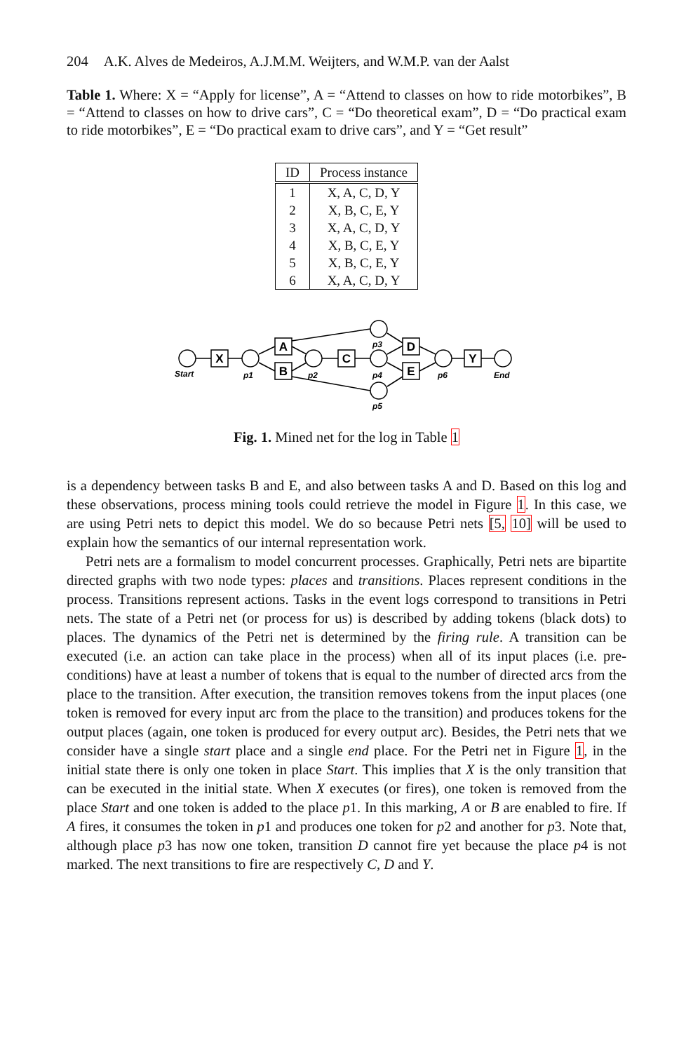204 A.K. Alves de Medeiros, A.J.M.M. Weijters, and W.M.P. van der Aalst
Table 1. Where: X = “Apply for license”, A = “Attend to classes on how to ride motorbikes”, B = “Attend to classes on how to drive cars”, C = “Do theoretical exam”, D = “Do practical exam to ride motorbikes”, E = “Do practical exam to drive cars”, and Y = “Get result”
| ID | Process instance |
| --- | --- |
| 1 | X, A, C, D, Y |
| 2 | X, B, C, E, Y |
| 3 | X, A, C, D, Y |
| 4 | X, B, C, E, Y |
| 5 | X, B, C, E, Y |
| 6 | X, A, C, D, Y |
X
A
B
C
D
E
Y
Start
p1
p2
p3
p4
p5
p6
End
Fig. 1. Mined net for the log in Table 1
is a dependency between tasks B and E, and also between tasks A and D. Based on this log and these observations, process mining tools could retrieve the model in Figure 1. In this case, we are using Petri nets to depict this model. We do so because Petri nets [5, 10] will be used to explain how the semantics of our internal representation work.
Petri nets are a formalism to model concurrent processes. Graphically, Petri nets are bipartite directed graphs with two node types: places and transitions. Places represent conditions in the process. Transitions represent actions. Tasks in the event logs correspond to transitions in Petri nets. The state of a Petri net (or process for us) is described by adding tokens (black dots) to places. The dynamics of the Petri net is determined by the firing rule. A transition can be executed (i.e. an action can take place in the process) when all of its input places (i.e. pre-conditions) have at least a number of tokens that is equal to the number of directed arcs from the place to the transition. After execution, the transition removes tokens from the input places (one token is removed for every input arc from the place to the transition) and produces tokens for the output places (again, one token is produced for every output arc). Besides, the Petri nets that we consider have a single start place and a single end place. For the Petri net in Figure 1, in the initial state there is only one token in place Start. This implies that X is the only transition that can be executed in the initial state. When X executes (or fires), one token is removed from the place Start and one token is added to the place p1. In this marking, A or B are enabled to fire. If A fires, it consumes the token in p1 and produces one token for p2 and another for p3. Note that, although place p3 has now one token, transition D cannot fire yet because the place p4 is not marked. The next transitions to fire are respectively C, D and Y.